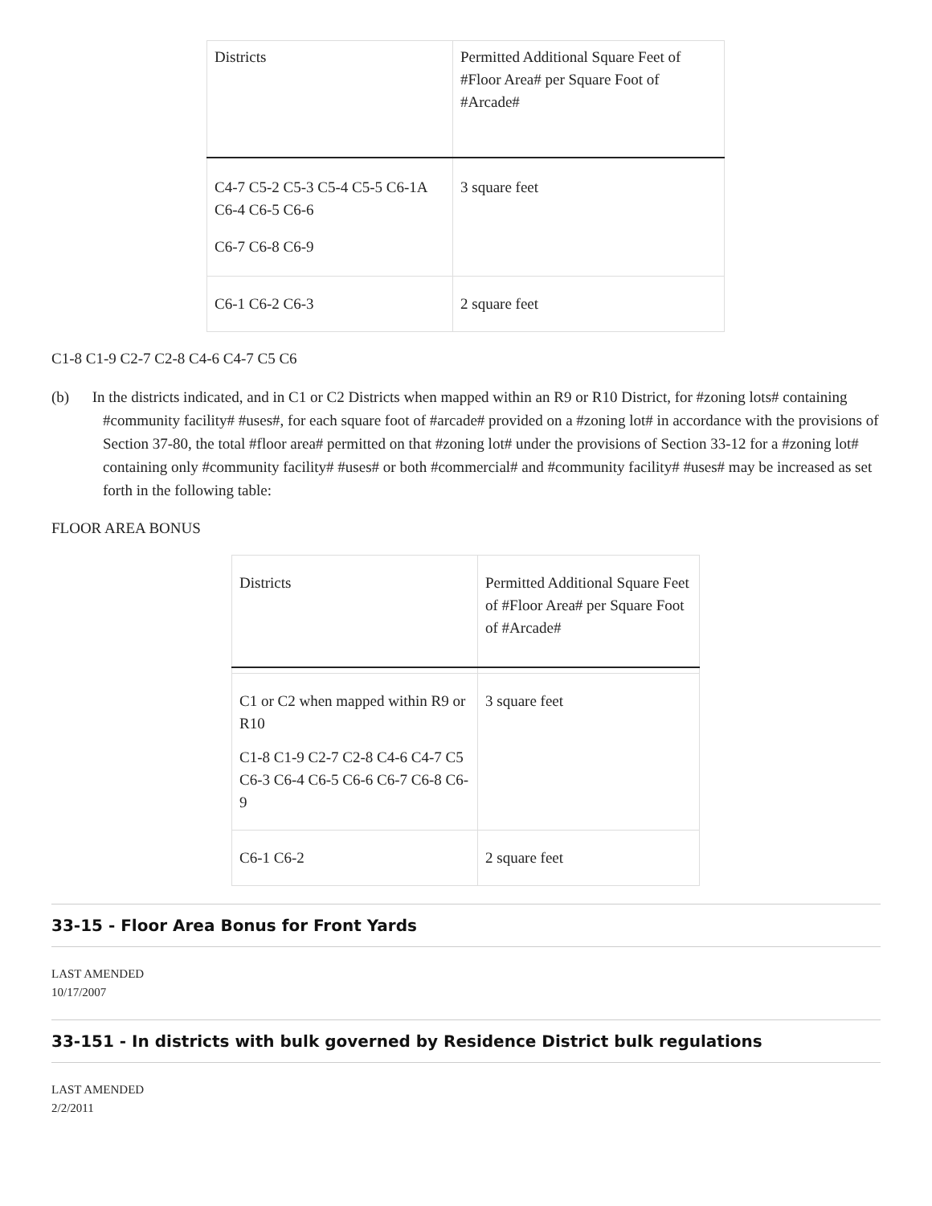| Districts | Permitted Additional Square Feet of #Floor Area# per Square Foot of #Arcade# |
| --- | --- |
| C4-7 C5-2 C5-3 C5-4 C5-5 C6-1A C6-4 C6-5 C6-6 C6-7 C6-8 C6-9 | 3 square feet |
| C6-1 C6-2 C6-3 | 2 square feet |
C1-8 C1-9 C2-7 C2-8 C4-6 C4-7 C5 C6
(b) In the districts indicated, and in C1 or C2 Districts when mapped within an R9 or R10 District, for #zoning lots# containing #community facility# #uses#, for each square foot of #arcade# provided on a #zoning lot# in accordance with the provisions of Section 37-80, the total #floor area# permitted on that #zoning lot# under the provisions of Section 33-12 for a #zoning lot# containing only #community facility# #uses# or both #commercial# and #community facility# #uses# may be increased as set forth in the following table:
FLOOR AREA BONUS
| Districts | Permitted Additional Square Feet of #Floor Area# per Square Foot of #Arcade# |
| --- | --- |
| C1 or C2 when mapped within R9 or R10 C1-8 C1-9 C2-7 C2-8 C4-6 C4-7 C5 C6-3 C6-4 C6-5 C6-6 C6-7 C6-8 C6-9 | 3 square feet |
| C6-1 C6-2 | 2 square feet |
33-15 - Floor Area Bonus for Front Yards
LAST AMENDED
10/17/2007
33-151 - In districts with bulk governed by Residence District bulk regulations
LAST AMENDED
2/2/2011